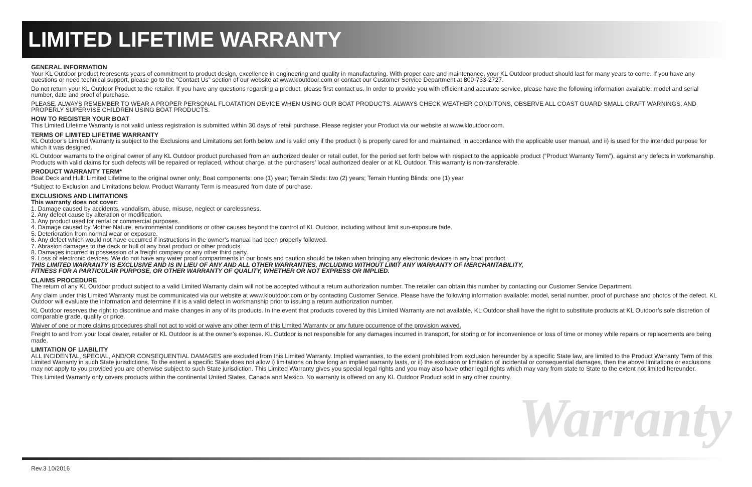Warranty
LIMITED LIFETIME WARRANTY
GENERAL INFORMATION
Your KL Outdoor product represents years of commitment to product design, excellence in engineering and quality in manufacturing. With proper care and maintenance, your KL Outdoor product should last for many years to come. If you have any questions or need technical support, please go to the “Contact Us” section of our website at www.kloutdoor.com or contact our Customer Service Department at 800-733-2727.
Do not return your KL Outdoor Product to the retailer. If you have any questions regarding a product, please first contact us. In order to provide you with efficient and accurate service, please have the following information available: model and serial number, date and proof of purchase.
PLEASE, ALWAYS REMEMBER TO WEAR A PROPER PERSONAL FLOATATION DEVICE WHEN USING OUR BOAT PRODUCTS. ALWAYS CHECK WEATHER CONDITONS, OBSERVE ALL COAST GUARD SMALL CRAFT WARNINGS, AND PROPERLY SUPERVISE CHILDREN USING BOAT PRODUCTS.
HOW TO REGISTER YOUR BOAT
This Limited Lifetime Warranty is not valid unless registration is submitted within 30 days of retail purchase. Please register your Product via our website at www.kloutdoor.com.
TERMS OF LIMITED LIFETIME WARRANTY
KL Outdoor’s Limited Warranty is subject to the Exclusions and Limitations set forth below and is valid only if the product i) is properly cared for and maintained, in accordance with the applicable user manual, and ii) is used for the intended purpose for which it was designed.
KL Outdoor warrants to the original owner of any KL Outdoor product purchased from an authorized dealer or retail outlet, for the period set forth below with respect to the applicable product (“Product Warranty Term”), against any defects in workmanship. Products with valid claims for such defects will be repaired or replaced, without charge, at the purchasers’ local authorized dealer or at KL Outdoor. This warranty is non-transferable.
PRODUCT WARRANTY TERM*
Boat Deck and Hull: Limited Lifetime to the original owner only; Boat components: one (1) year; Terrain Sleds: two (2) years; Terrain Hunting Blinds: one (1) year
*Subject to Exclusion and Limitations below. Product Warranty Term is measured from date of purchase.
EXCLUSIONS AND LIMITATIONS
This warranty does not cover:
1. Damage caused by accidents, vandalism, abuse, misuse, neglect or carelessness.
2. Any defect cause by alteration or modification.
3. Any product used for rental or commercial purposes.
4. Damage caused by Mother Nature, environmental conditions or other causes beyond the control of KL Outdoor, including without limit sun-exposure fade.
5. Deterioration from normal wear or exposure.
6. Any defect which would not have occurred if instructions in the owner’s manual had been properly followed.
7. Abrasion damages to the deck or hull of any boat product or other products.
8. Damages incurred in possession of a freight company or any other third party.
9. Loss of electronic devices. We do not have any water proof compartments in our boats and caution should be taken when bringing any electronic devices in any boat product.
THIS LIMITED WARRANTY IS EXCLUSIVE AND IS IN LIEU OF ANY AND ALL OTHER WARRANTIES, INCLUDING WITHOUT LIMIT ANY WARRANTY OF MERCHANTABILITY,
FITNESS FOR A PARTICULAR PURPOSE, OR OTHER WARRANTY OF QUALITY, WHETHER OR NOT EXPRESS OR IMPLIED.
CLAIMS PROCEDURE
The return of any KL Outdoor product subject to a valid Limited Warranty claim will not be accepted without a return authorization number. The retailer can obtain this number by contacting our Customer Service Department.
Any claim under this Limited Warranty must be communicated via our website at www.kloutdoor.com or by contacting Customer Service. Please have the following information available: model, serial number, proof of purchase and photos of the defect. KL Outdoor will evaluate the information and determine if it is a valid defect in workmanship prior to issuing a return authorization number.
KL Outdoor reserves the right to discontinue and make changes in any of its products. In the event that products covered by this Limited Warranty are not available, KL Outdoor shall have the right to substitute products at KL Outdoor’s sole discretion of comparable grade, quality or price.
Waiver of one or more claims procedures shall not act to void or waive any other term of this Limited Warranty or any future occurrence of the provision waived.
Freight to and from your local dealer, retailer or KL Outdoor is at the owner’s expense. KL Outdoor is not responsible for any damages incurred in transport, for storing or for inconvenience or loss of time or money while repairs or replacements are being made.
LIMITATION OF LIABILITY
ALL INCIDENTAL, SPECIAL, AND/OR CONSEQUENTIAL DAMAGES are excluded from this Limited Warranty. Implied warranties, to the extent prohibited from exclusion hereunder by a specific State law, are limited to the Product Warranty Term of this Limited Warranty in such State jurisdictions. To the extent a specific State does not allow i) limitations on how long an implied warranty lasts, or ii) the exclusion or limitation of incidental or consequential damages, then the above limitations or exclusions may not apply to you provided you are otherwise subject to such State jurisdiction. This Limited Warranty gives you special legal rights and you may also have other legal rights which may vary from state to State to the extent not limited hereunder.
This Limited Warranty only covers products within the continental United States, Canada and Mexico. No warranty is offered on any KL Outdoor Product sold in any other country.
Rev.3 10/2016